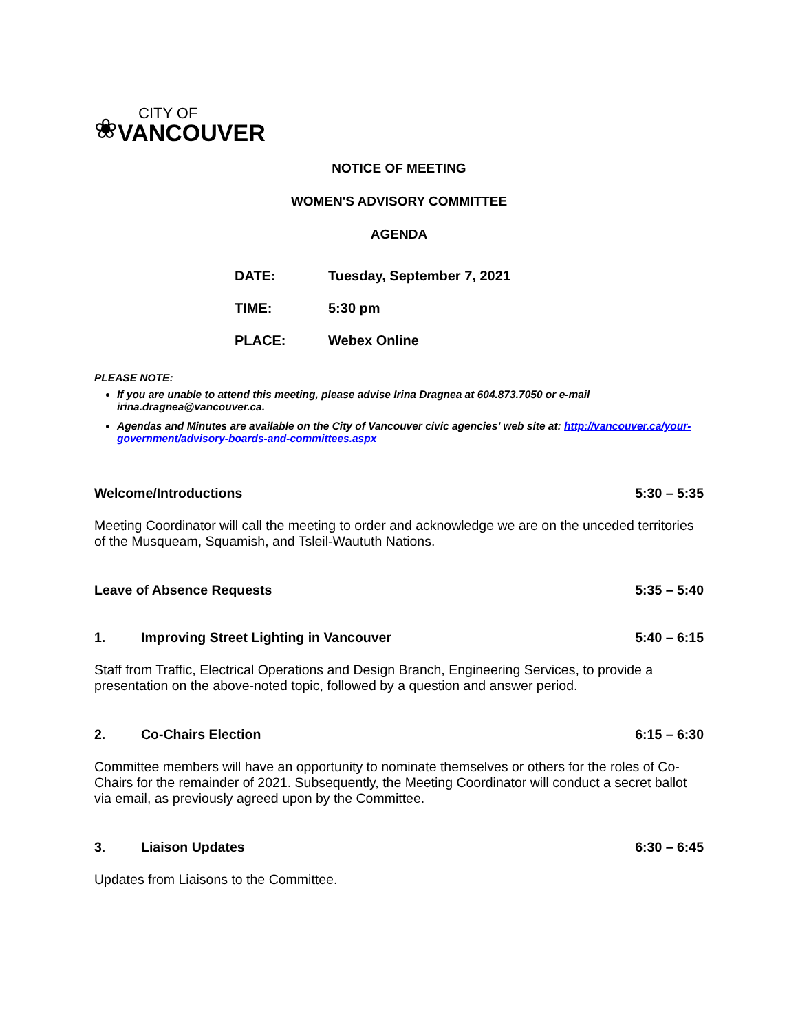❀
CITY OF
VANCOUVER
NOTICE OF MEETING
WOMEN'S ADVISORY COMMITTEE
AGENDA
DATE: Tuesday, September 7, 2021
TIME: 5:30 pm
PLACE: Webex Online
PLEASE NOTE:
If you are unable to attend this meeting, please advise Irina Dragnea at 604.873.7050 or e-mail irina.dragnea@vancouver.ca.
Agendas and Minutes are available on the City of Vancouver civic agencies’ web site at: http://vancouver.ca/your-government/advisory-boards-and-committees.aspx
Welcome/Introductions 5:30 – 5:35
Meeting Coordinator will call the meeting to order and acknowledge we are on the unceded territories of the Musqueam, Squamish, and Tsleil-Waututh Nations.
Leave of Absence Requests 5:35 – 5:40
1. Improving Street Lighting in Vancouver 5:40 – 6:15
Staff from Traffic, Electrical Operations and Design Branch, Engineering Services, to provide a presentation on the above-noted topic, followed by a question and answer period.
2. Co-Chairs Election 6:15 – 6:30
Committee members will have an opportunity to nominate themselves or others for the roles of Co-Chairs for the remainder of 2021. Subsequently, the Meeting Coordinator will conduct a secret ballot via email, as previously agreed upon by the Committee.
3. Liaison Updates 6:30 – 6:45
Updates from Liaisons to the Committee.